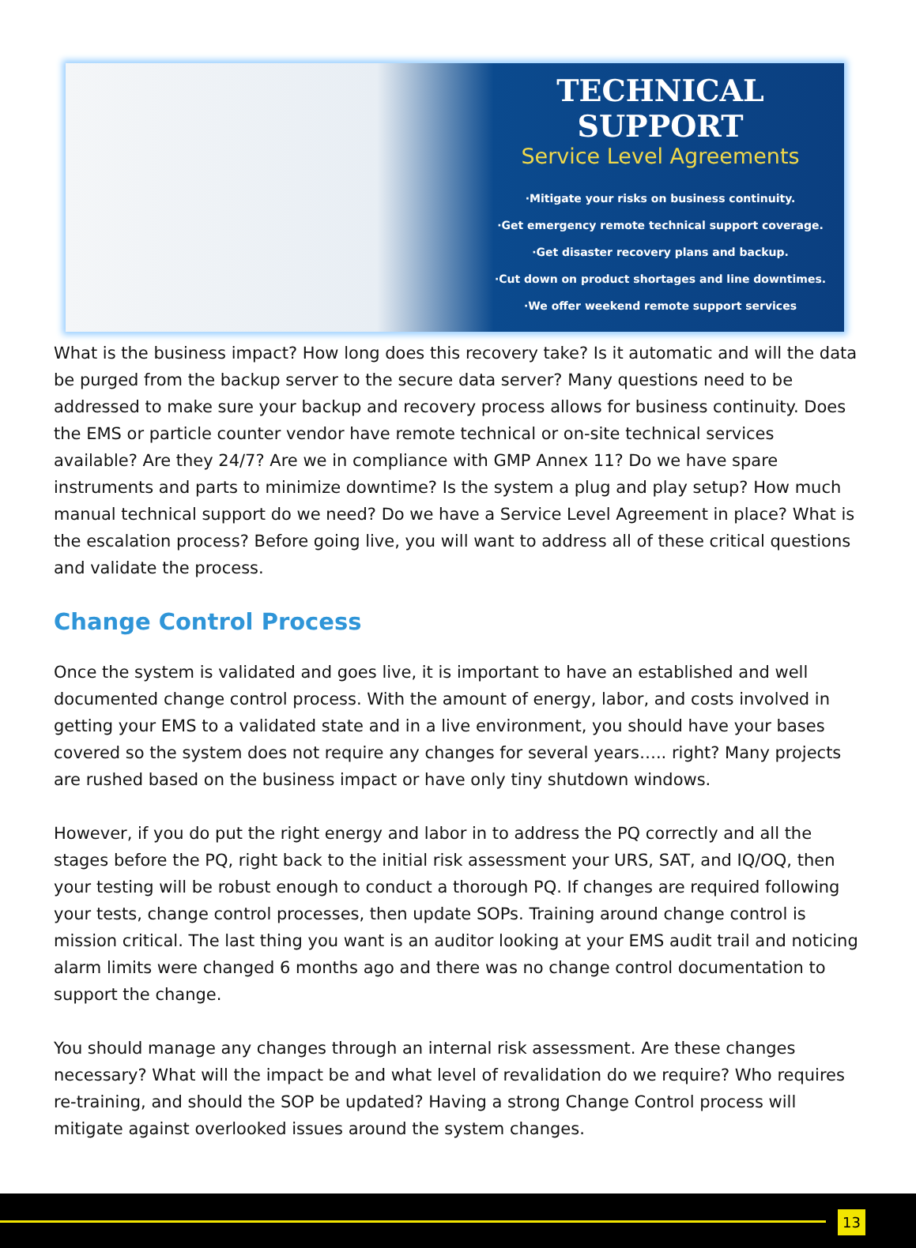TECHNICAL SUPPORT
Service Level Agreements
·Mitigate your risks on business continuity.
·Get emergency remote technical support coverage.
·Get disaster recovery plans and backup.
·Cut down on product shortages and line downtimes.
·We offer weekend remote support services
What is the business impact? How long does this recovery take? Is it automatic and will the data be purged from the backup server to the secure data server? Many questions need to be addressed to make sure your backup and recovery process allows for business continuity. Does the EMS or particle counter vendor have remote technical or on-site technical services available? Are they 24/7? Are we in compliance with GMP Annex 11? Do we have spare instruments and parts to minimize downtime? Is the system a plug and play setup? How much manual technical support do we need? Do we have a Service Level Agreement in place? What is the escalation process? Before going live, you will want to address all of these critical questions and validate the process.
Change Control Process
Once the system is validated and goes live, it is important to have an established and well documented change control process. With the amount of energy, labor, and costs involved in getting your EMS to a validated state and in a live environment, you should have your bases covered so the system does not require any changes for several years….. right? Many projects are rushed based on the business impact or have only tiny shutdown windows.
However, if you do put the right energy and labor in to address the PQ correctly and all the stages before the PQ, right back to the initial risk assessment your URS, SAT, and IQ/OQ, then your testing will be robust enough to conduct a thorough PQ. If changes are required following your tests, change control processes, then update SOPs. Training around change control is mission critical. The last thing you want is an auditor looking at your EMS audit trail and noticing
alarm limits were changed 6 months ago and there was no change control documentation to support the change.
You should manage any changes through an internal risk assessment. Are these changes necessary? What will the impact be and what level of revalidation do we require? Who requires re-training, and should the SOP be updated? Having a strong Change Control process will mitigate against overlooked issues around the system changes.
13